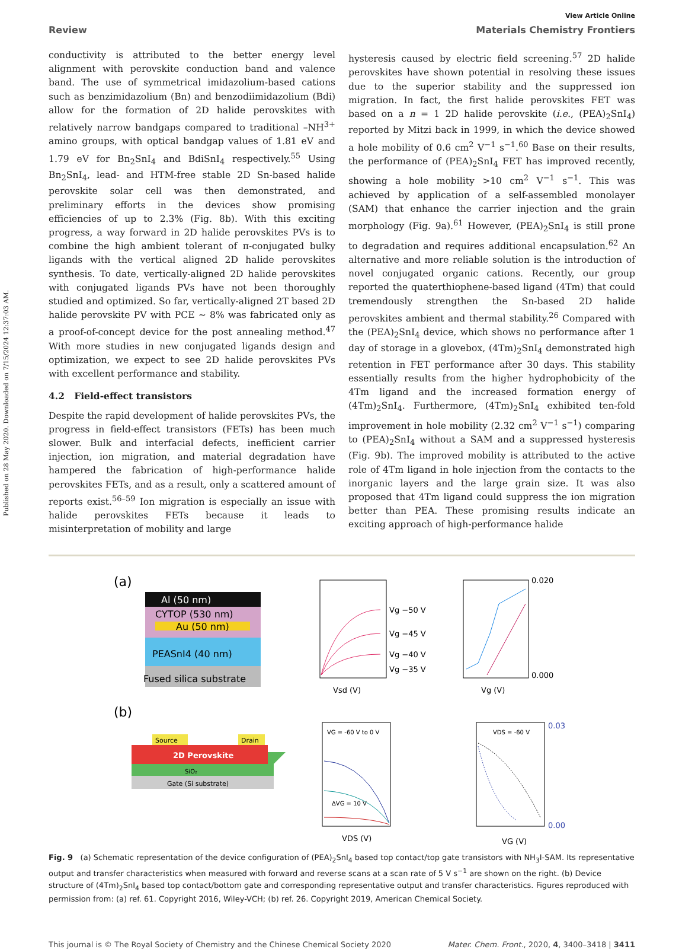Published on 28 May 2020. Downloaded on 7/15/2024 12:37:03 AM.
View Article Online
Review Materials Chemistry Frontiers
conductivity is attributed to the better energy level alignment with perovskite conduction band and valence band. The use of symmetrical imidazolium-based cations such as benzimidazolium (Bn) and benzodiimidazolium (Bdi) allow for the formation of 2D halide perovskites with relatively narrow bandgaps compared to traditional –NH<sup>3+</sup> amino groups, with optical bandgap values of 1.81 eV and 1.79 eV for Bn<sub>2</sub>SnI<sub>4</sub> and BdiSnI<sub>4</sub> respectively.<sup>55</sup> Using Bn<sub>2</sub>SnI<sub>4</sub>, lead- and HTM-free stable 2D Sn-based halide perovskite solar cell was then demonstrated, and preliminary efforts in the devices show promising efficiencies of up to 2.3% (Fig. 8b). With this exciting progress, a way forward in 2D halide perovskites PVs is to combine the high ambient tolerant of π-conjugated bulky ligands with the vertical aligned 2D halide perovskites synthesis. To date, vertically-aligned 2D halide perovskites with conjugated ligands PVs have not been thoroughly studied and optimized. So far, vertically-aligned 2T based 2D halide perovskite PV with PCE ∼ 8% was fabricated only as a proof-of-concept device for the post annealing method.<sup>47</sup> With more studies in new conjugated ligands design and optimization, we expect to see 2D halide perovskites PVs with excellent performance and stability.
4.2 Field-effect transistors
Despite the rapid development of halide perovskites PVs, the progress in field-effect transistors (FETs) has been much slower. Bulk and interfacial defects, inefficient carrier injection, ion migration, and material degradation have hampered the fabrication of high-performance halide perovskites FETs, and as a result, only a scattered amount of reports exist.<sup>56–59</sup> Ion migration is especially an issue with halide perovskites FETs because it leads to misinterpretation of mobility and large
hysteresis caused by electric field screening.<sup>57</sup> 2D halide perovskites have shown potential in resolving these issues due to the superior stability and the suppressed ion migration. In fact, the first halide perovskites FET was based on a n = 1 2D halide perovskite (i.e., (PEA)<sub>2</sub>SnI<sub>4</sub>) reported by Mitzi back in 1999, in which the device showed a hole mobility of 0.6 cm<sup>2</sup> V<sup>−1</sup> s<sup>−1</sup>.<sup>60</sup> Base on their results, the performance of (PEA)<sub>2</sub>SnI<sub>4</sub> FET has improved recently, showing a hole mobility >10 cm<sup>2</sup> V<sup>−1</sup> s<sup>−1</sup>. This was achieved by application of a self-assembled monolayer (SAM) that enhance the carrier injection and the grain morphology (Fig. 9a).<sup>61</sup> However, (PEA)<sub>2</sub>SnI<sub>4</sub> is still prone to degradation and requires additional encapsulation.<sup>62</sup> An alternative and more reliable solution is the introduction of novel conjugated organic cations. Recently, our group reported the quaterthiophene-based ligand (4Tm) that could tremendously strengthen the Sn-based 2D halide perovskites ambient and thermal stability.<sup>26</sup> Compared with the (PEA)<sub>2</sub>SnI<sub>4</sub> device, which shows no performance after 1 day of storage in a glovebox, (4Tm)<sub>2</sub>SnI<sub>4</sub> demonstrated high retention in FET performance after 30 days. This stability essentially results from the higher hydrophobicity of the 4Tm ligand and the increased formation energy of (4Tm)<sub>2</sub>SnI<sub>4</sub>. Furthermore, (4Tm)<sub>2</sub>SnI<sub>4</sub> exhibited ten-fold improvement in hole mobility (2.32 cm<sup>2</sup> V<sup>−1</sup> s<sup>−1</sup>) comparing to (PEA)<sub>2</sub>SnI<sub>4</sub> without a SAM and a suppressed hysteresis (Fig. 9b). The improved mobility is attributed to the active role of 4Tm ligand in hole injection from the contacts to the inorganic layers and the large grain size. It was also proposed that 4Tm ligand could suppress the ion migration better than PEA. These promising results indicate an exciting approach of high-performance halide
(a)
Al (50 nm)
CYTOP (530 nm)
Au (50 nm)
PEASnI4 (40 nm)
Fused silica substrate
Vg −50 V
Vg −45 V
Vg −40 V
Vg −35 V
Vsd (V)
Vg (V)
0.020
0.000
(b)
SiO₂
2D Perovskite
Gate (Si substrate)
Source
Drain
VG = -60 V to 0 V
ΔVG = 10 V
VDS (V)
VDS = -60 V
VG (V)
0.03
0.00
Fig. 9 (a) Schematic representation of the device configuration of (PEA)<sub>2</sub>SnI<sub>4</sub> based top contact/top gate transistors with NH<sub>3</sub>I-SAM. Its representative output and transfer characteristics when measured with forward and reverse scans at a scan rate of 5 V s<sup>−1</sup> are shown on the right. (b) Device structure of (4Tm)<sub>2</sub>SnI<sub>4</sub> based top contact/bottom gate and corresponding representative output and transfer characteristics. Figures reproduced with permission from: (a) ref. 61. Copyright 2016, Wiley-VCH; (b) ref. 26. Copyright 2019, American Chemical Society.
This journal is © The Royal Society of Chemistry and the Chinese Chemical Society 2020 Mater. Chem. Front., 2020, 4, 3400–3418 | 3411